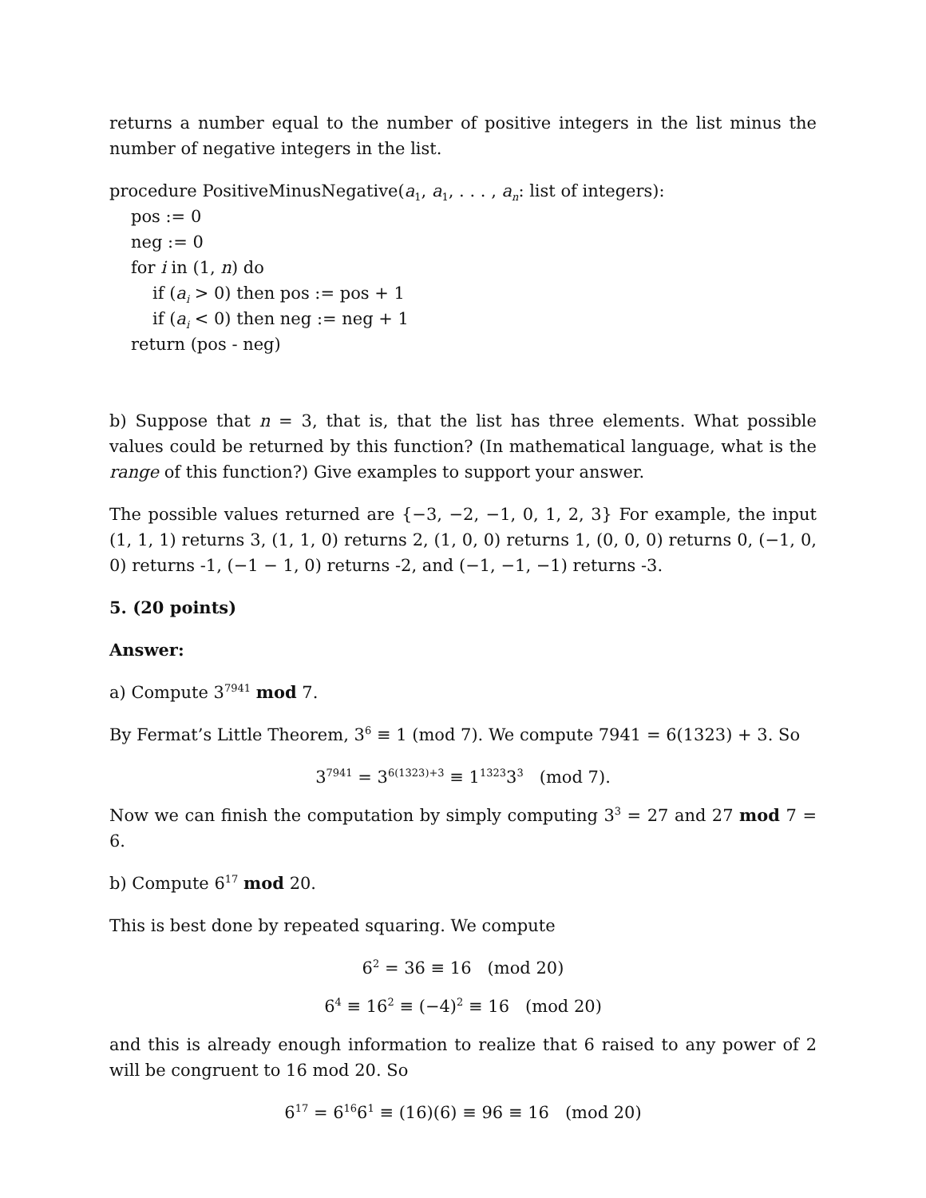returns a number equal to the number of positive integers in the list minus the number of negative integers in the list.
procedure PositiveMinusNegative(a<sub>1</sub>, a<sub>1</sub>, . . . , a<sub>n</sub>: list of integers):
pos := 0
neg := 0
for i in (1, n) do
if (a<sub>i</sub> > 0) then pos := pos + 1
if (a<sub>i</sub> < 0) then neg := neg + 1
return (pos - neg)
b) Suppose that n = 3, that is, that the list has three elements. What possible values could be returned by this function? (In mathematical language, what is the range of this function?) Give examples to support your answer.
The possible values returned are {−3, −2, −1, 0, 1, 2, 3} For example, the input (1, 1, 1) returns 3, (1, 1, 0) returns 2, (1, 0, 0) returns 1, (0, 0, 0) returns 0, (−1, 0, 0) returns -1, (−1 − 1, 0) returns -2, and (−1, −1, −1) returns -3.
5. (20 points)
Answer:
a) Compute 3<sup>7941</sup> mod 7.
By Fermat’s Little Theorem, 3<sup>6</sup> ≡ 1 (mod 7). We compute 7941 = 6(1323) + 3. So
3<sup>7941</sup> = 3<sup>6(1323)+3</sup> ≡ 1<sup>1323</sup>3<sup>3</sup> (mod 7).
Now we can finish the computation by simply computing 3<sup>3</sup> = 27 and 27 mod 7 = 6.
b) Compute 6<sup>17</sup> mod 20.
This is best done by repeated squaring. We compute
6<sup>2</sup> = 36 ≡ 16 (mod 20)
6<sup>4</sup> ≡ 16<sup>2</sup> ≡ (−4)<sup>2</sup> ≡ 16 (mod 20)
and this is already enough information to realize that 6 raised to any power of 2 will be congruent to 16 mod 20. So
6<sup>17</sup> = 6<sup>16</sup>6<sup>1</sup> ≡ (16)(6) ≡ 96 ≡ 16 (mod 20)